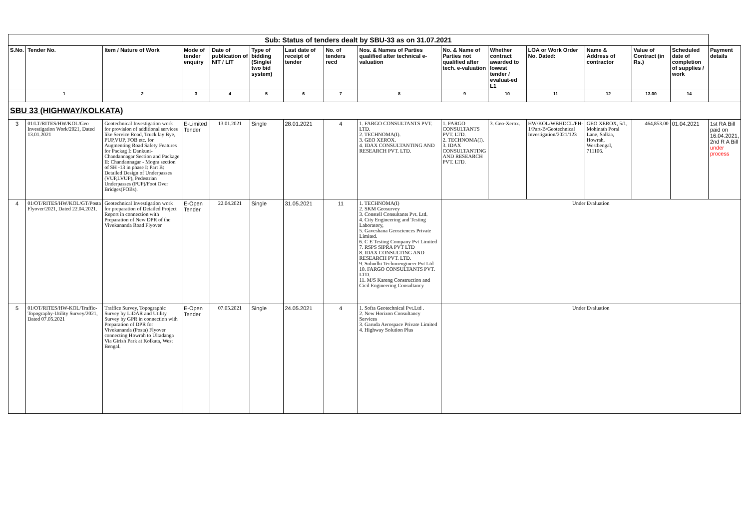| Sub: Status of tenders dealt by SBU-33 as on 31.07.2021 | | | | | | | | | | | | | | | |
| S.No. | Tender No. | Item / Nature of Work | Mode of tender enquiry | Date of publication of NIT / LIT | Type of bidding (Single/ two bid system) | Last date of receipt of tender | No. of tenders recd | Nos. & Names of Parties qualified after technical e-valuation | No. & Name of Parties not qualified after tech. e-valuation | Whether contract awarded to lowest tender / evaluat-ed L1 | LOA or Work Order No. Dated: | Name & Address of contractor | Value of Contract (in Rs.) | Scheduled date of completion of supplies / work | Payment details |
| | 1 | 2 | 3 | 4 | 5 | 6 | 7 | 8 | 9 | 10 | 11 | 12 | 13.00 | 14 | |
| SBU 33 (HIGHWAY/KOLKATA) | | | | | | | | | | | | | | | |
| 3 | 01/LT/RITES/HW/KOL/Geo Investigation Work/2021, Dated 13.01.2021 | Geotechnical Investigation work for provision of additional services like Service Road, Truck lay Bye, PUP,VUP, FOB etc. for Augmenting Road Safety Features for Packag I: Dankuni-Chandannagar Section and Package II: Chandannagar - Mogra section of SH -13 in phase I: Part B: Detailed Design of Underpasses (VUP,LVUP), Pedestrian Underpasses (PUP)/Foot Over Bridges(FOBs). | E-Limited Tender | 13.01.2021 | Single | 28.01.2021 | 4 | 1. FARGO CONSULTANTS PVT. LTD. 2. TECHNOMA(I). 3. GEO XEROX. 4. IDAX CONSULTANTING AND RESEARCH PVT. LTD. | 1. FARGO CONSULTANTS PVT. LTD. 2. TECHNOMA(I). 3. IDAX CONSULTANTING AND RESEARCH PVT. LTD. | 3. Geo-Xerox. | HW/KOL/WBHDCL/PH-1/Part-B/Geotechnical Investigation/2021/123 | GEO XEROX, 5/1, Mohinath Poral Lane, Salkia, Howrah, Westbengal, 711106. | 464,853.00 | 01.04.2021 | 1st RA Bill paid on 16.04.2021, 2nd R A Bill under process |
| 4 | 01/OT/RITES/HW/KOL/GT/Posta Flyover/2021, Dated 22.04.2021. | Geotechnical Investigation work for preparation of Detailed Project Report in connection with Preparation of New DPR of the Vivekananda Road Flyover | E-Open Tender | 22.04.2021 | Single | 31.05.2021 | 11 | 1. TECHNOMA(I) 2. SKM Geosurvey 3. Constell Consultants Pvt. Ltd. 4. City Engineering and Testing Laboratory, 5. Gaveshana Geosciences Private Limited. 6. C E Testing Company Pvt Limited 7. RSPS SIPRA PVT LTD 8. IDAX CONSULTING AND RESEARCH PVT. LTD. 9. Subudhi Technoengineer Pvt Ltd 10. FARGO CONSULTANTS PVT. LTD. 11. M/S Kareng Construction and Cicil Engineering Consultancy | Under Evaluation | | | | | | |
| 5 | 01/OT/RITES/HW-KOL/Traffic-Topography-Utility Survey/2021, Dated 07.05.2021 | Traffice Survey, Topographic Survey by LiDAR and Utility Survey by GPR in connection with Preparation of DPR for Vivekananda (Posta) Flyover connecting Howrah to Ultadanga Via Girish Park at Kolkata, West Bengal. | E-Open Tender | 07.05.2021 | Single | 24.05.2021 | 4 | 1. Softa Geotechnical Pvt.Ltd . 2. New Horizon Consultancy Services 3. Garuda Aerospace Private Limited 4. Highway Solution Plus | Under Evaluation | | | | | | |